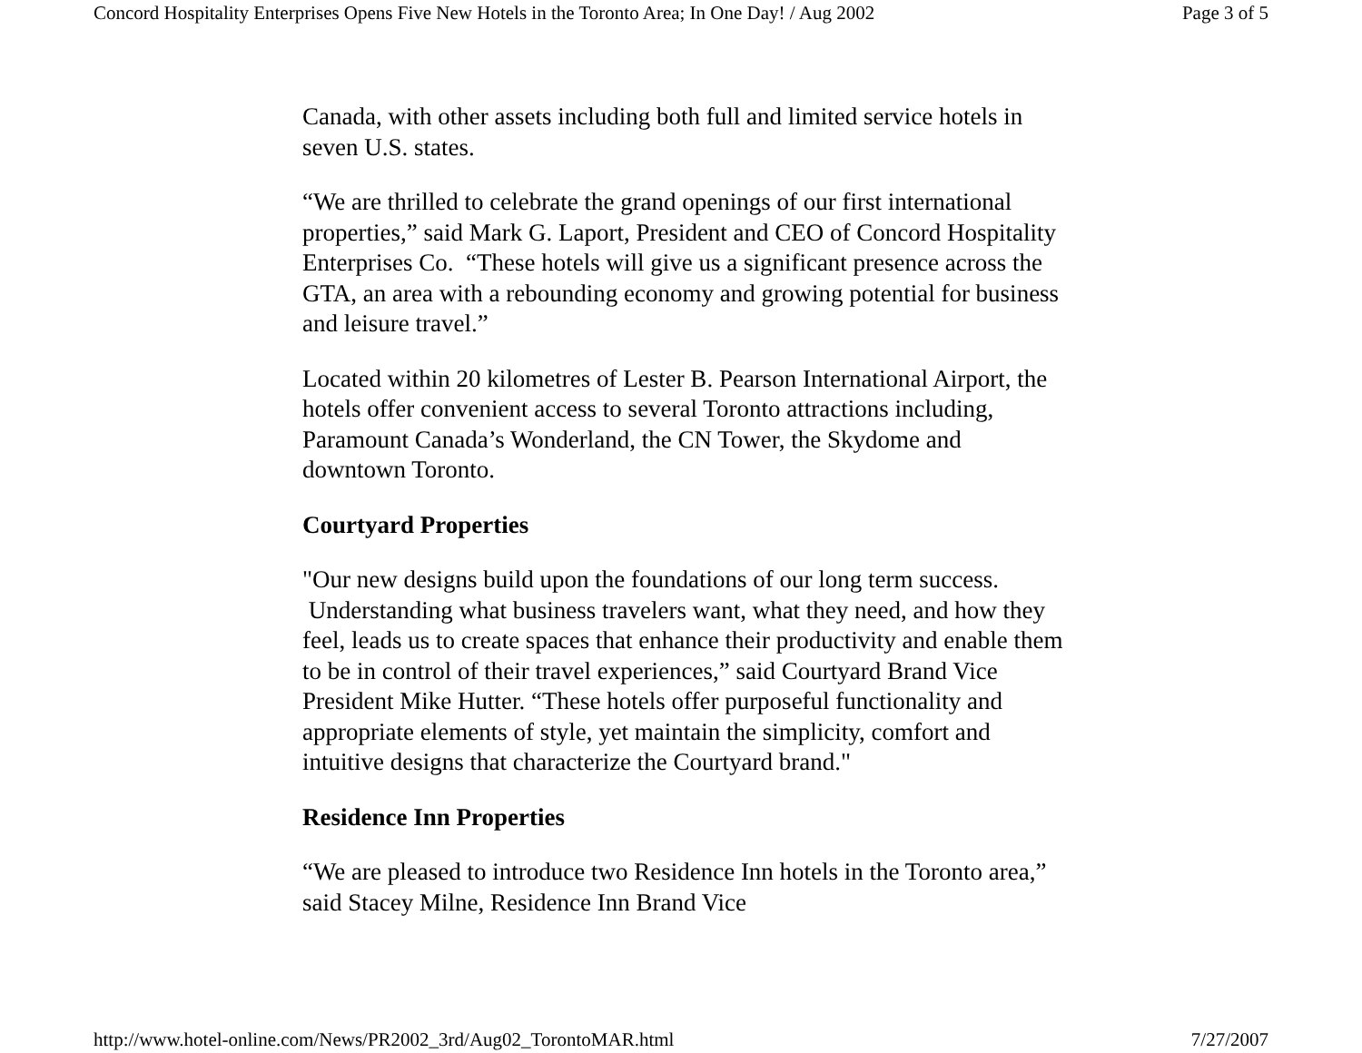Concord Hospitality Enterprises Opens Five New Hotels in the Toronto Area; In One Day! / Aug 2002 Page 3 of 5
Canada, with other assets including both full and limited service hotels in seven U.S. states.
“We are thrilled to celebrate the grand openings of our first international properties,” said Mark G. Laport, President and CEO of Concord Hospitality Enterprises Co. “These hotels will give us a significant presence across the GTA, an area with a rebounding economy and growing potential for business and leisure travel.”
Located within 20 kilometres of Lester B. Pearson International Airport, the hotels offer convenient access to several Toronto attractions including, Paramount Canada’s Wonderland, the CN Tower, the Skydome and downtown Toronto.
Courtyard Properties
"Our new designs build upon the foundations of our long term success. Understanding what business travelers want, what they need, and how they feel, leads us to create spaces that enhance their productivity and enable them to be in control of their travel experiences,” said Courtyard Brand Vice President Mike Hutter. “These hotels offer purposeful functionality and appropriate elements of style, yet maintain the simplicity, comfort and intuitive designs that characterize the Courtyard brand."
Residence Inn Properties
“We are pleased to introduce two Residence Inn hotels in the Toronto area,” said Stacey Milne, Residence Inn Brand Vice
http://www.hotel-online.com/News/PR2002_3rd/Aug02_TorontoMAR.html 7/27/2007